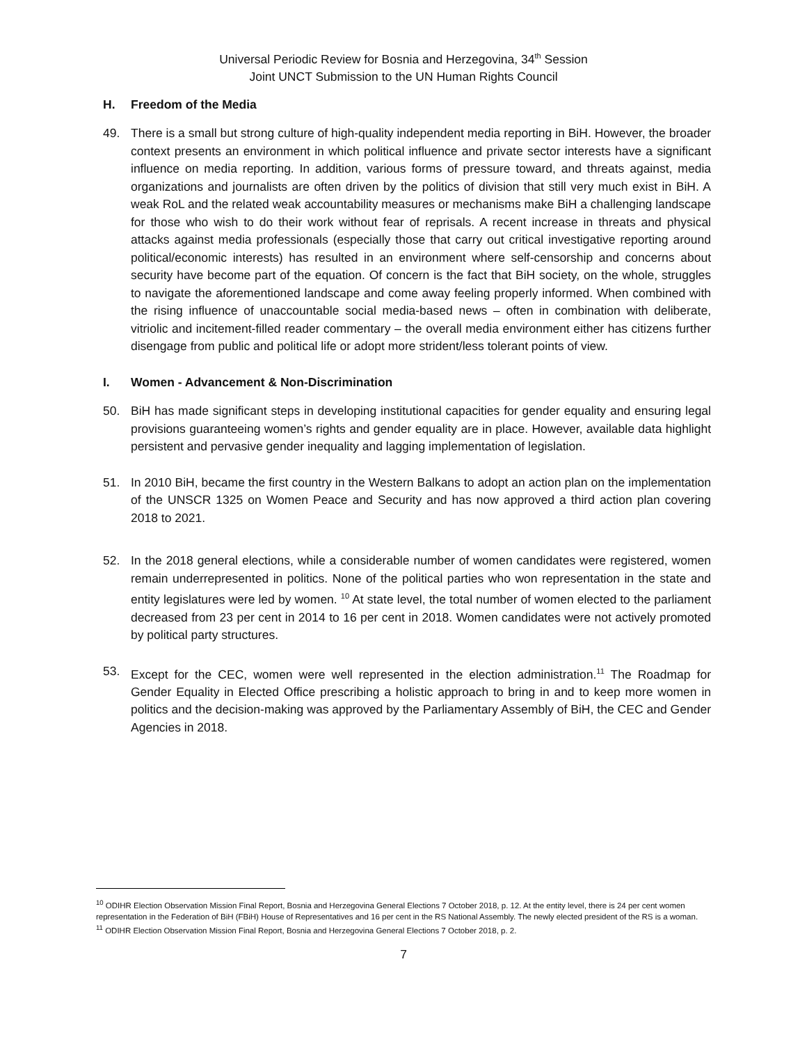Universal Periodic Review for Bosnia and Herzegovina, 34<sup>th</sup> Session
Joint UNCT Submission to the UN Human Rights Council
H. Freedom of the Media
49. There is a small but strong culture of high-quality independent media reporting in BiH. However, the broader context presents an environment in which political influence and private sector interests have a significant influence on media reporting. In addition, various forms of pressure toward, and threats against, media organizations and journalists are often driven by the politics of division that still very much exist in BiH. A weak RoL and the related weak accountability measures or mechanisms make BiH a challenging landscape for those who wish to do their work without fear of reprisals. A recent increase in threats and physical attacks against media professionals (especially those that carry out critical investigative reporting around political/economic interests) has resulted in an environment where self-censorship and concerns about security have become part of the equation. Of concern is the fact that BiH society, on the whole, struggles to navigate the aforementioned landscape and come away feeling properly informed. When combined with the rising influence of unaccountable social media-based news – often in combination with deliberate, vitriolic and incitement-filled reader commentary – the overall media environment either has citizens further disengage from public and political life or adopt more strident/less tolerant points of view.
I. Women - Advancement & Non-Discrimination
50. BiH has made significant steps in developing institutional capacities for gender equality and ensuring legal provisions guaranteeing women’s rights and gender equality are in place. However, available data highlight persistent and pervasive gender inequality and lagging implementation of legislation.
51. In 2010 BiH, became the first country in the Western Balkans to adopt an action plan on the implementation of the UNSCR 1325 on Women Peace and Security and has now approved a third action plan covering 2018 to 2021.
52. In the 2018 general elections, while a considerable number of women candidates were registered, women remain underrepresented in politics. None of the political parties who won representation in the state and entity legislatures were led by women. <sup>10</sup> At state level, the total number of women elected to the parliament decreased from 23 per cent in 2014 to 16 per cent in 2018. Women candidates were not actively promoted by political party structures.
53. Except for the CEC, women were well represented in the election administration.<sup>11</sup> The Roadmap for Gender Equality in Elected Office prescribing a holistic approach to bring in and to keep more women in politics and the decision-making was approved by the Parliamentary Assembly of BiH, the CEC and Gender Agencies in 2018.
<sup>10</sup> ODIHR Election Observation Mission Final Report, Bosnia and Herzegovina General Elections 7 October 2018, p. 12. At the entity level, there is 24 per cent women representation in the Federation of BiH (FBiH) House of Representatives and 16 per cent in the RS National Assembly. The newly elected president of the RS is a woman.
<sup>11</sup> ODIHR Election Observation Mission Final Report, Bosnia and Herzegovina General Elections 7 October 2018, p. 2.
7